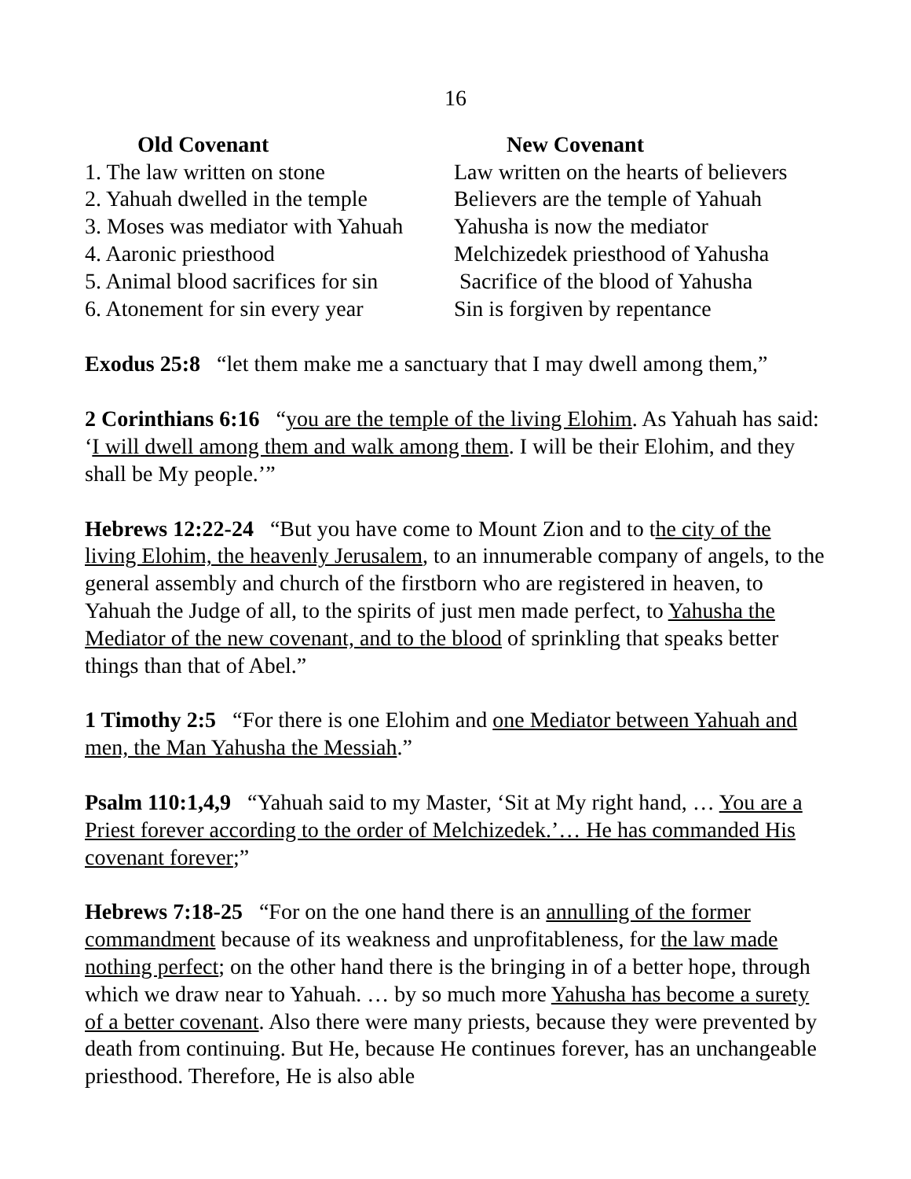16
| Old Covenant | New Covenant |
| --- | --- |
| 1. The law written on stone | Law written on the hearts of believers |
| 2. Yahuah dwelled in the temple | Believers are the temple of Yahuah |
| 3. Moses was mediator with Yahuah | Yahusha is now the mediator |
| 4. Aaronic priesthood | Melchizedek priesthood of Yahusha |
| 5. Animal blood sacrifices for sin | Sacrifice of the blood of Yahusha |
| 6. Atonement for sin every year | Sin is forgiven by repentance |
Exodus 25:8 “let them make me a sanctuary that I may dwell among them,”
2 Corinthians 6:16 “you are the temple of the living Elohim. As Yahuah has said: ‘I will dwell among them and walk among them. I will be their Elohim, and they shall be My people.’”
Hebrews 12:22-24 “But you have come to Mount Zion and to the city of the living Elohim, the heavenly Jerusalem, to an innumerable company of angels, to the general assembly and church of the firstborn who are registered in heaven, to Yahuah the Judge of all, to the spirits of just men made perfect, to Yahusha the Mediator of the new covenant, and to the blood of sprinkling that speaks better things than that of Abel.”
1 Timothy 2:5 “For there is one Elohim and one Mediator between Yahuah and men, the Man Yahusha the Messiah.”
Psalm 110:1,4,9 “Yahuah said to my Master, ‘Sit at My right hand, … You are a Priest forever according to the order of Melchizedek.’… He has commanded His covenant forever;”
Hebrews 7:18-25 “For on the one hand there is an annulling of the former commandment because of its weakness and unprofitableness, for the law made nothing perfect; on the other hand there is the bringing in of a better hope, through which we draw near to Yahuah. … by so much more Yahusha has become a surety of a better covenant. Also there were many priests, because they were prevented by death from continuing. But He, because He continues forever, has an unchangeable priesthood. Therefore, He is also able